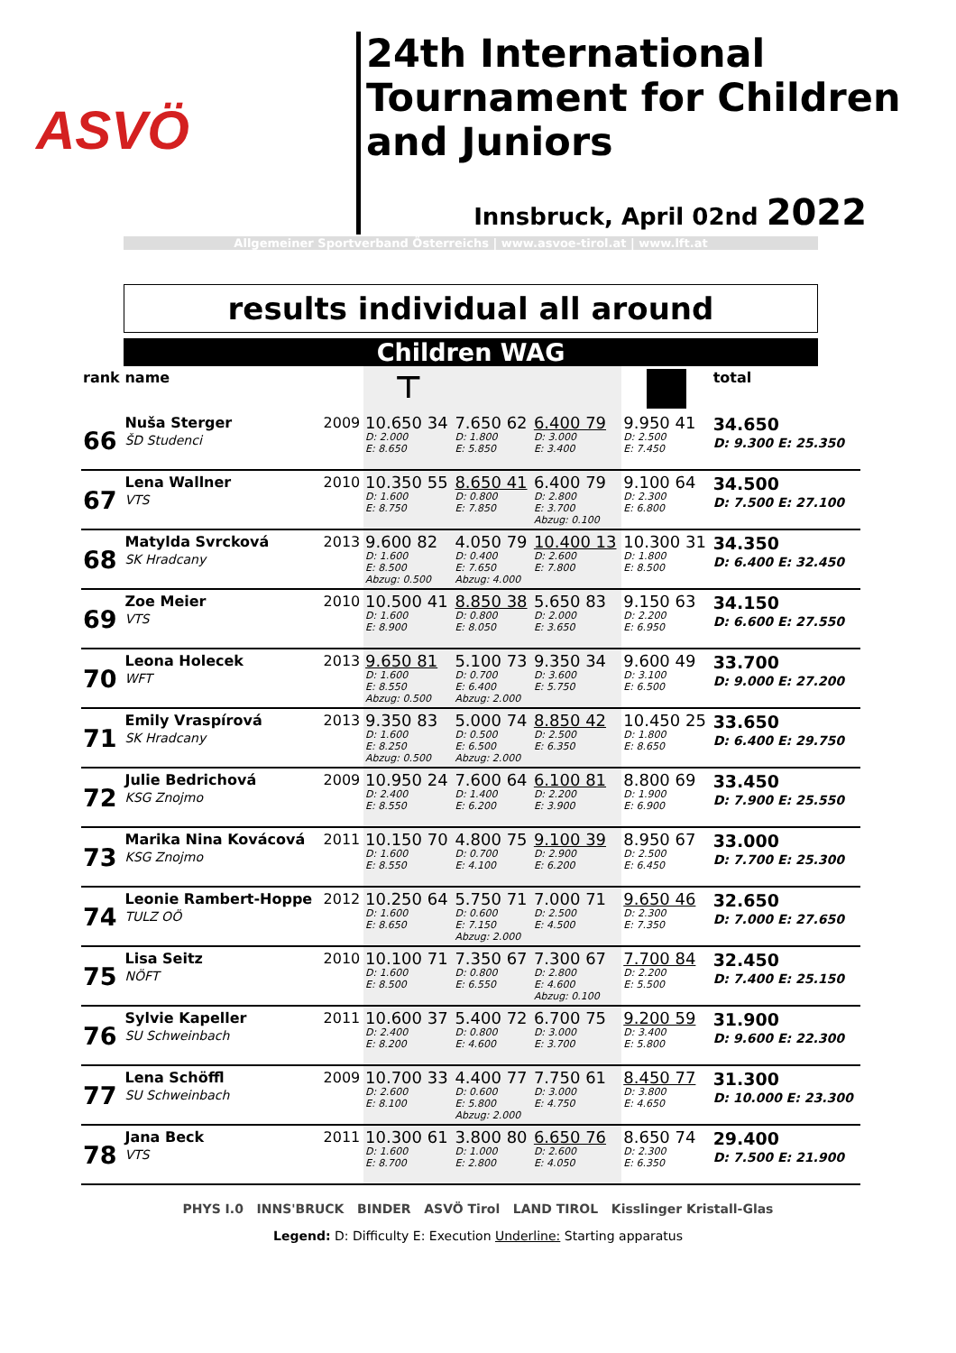ASVÖ
24th International
Tournament for Children
and Juniors
Innsbruck, April 02nd 2022
Allgemeiner Sportverband Österreichs | www.asvoe-tirol.at | www.lft.at
results individual all around
Children WAG
| rank | name | | ⊤ | | | | total |
| --- | --- | --- | --- | --- | --- | --- | --- |
| 66 | Nuša Sterger ŠD Studenci | 2009 | 10.650 34 D: 2.000 E: 8.650 | 7.650 62 D: 1.800 E: 5.850 | 6.400 79 D: 3.000 E: 3.400 | 9.950 41 D: 2.500 E: 7.450 | 34.650 D: 9.300 E: 25.350 |
| 67 | Lena Wallner VTS | 2010 | 10.350 55 D: 1.600 E: 8.750 | 8.650 41 D: 0.800 E: 7.850 | 6.400 79 D: 2.800 E: 3.700 Abzug: 0.100 | 9.100 64 D: 2.300 E: 6.800 | 34.500 D: 7.500 E: 27.100 |
| 68 | Matylda Svrcková SK Hradcany | 2013 | 9.600 82 D: 1.600 E: 8.500 Abzug: 0.500 | 4.050 79 D: 0.400 E: 7.650 Abzug: 4.000 | 10.400 13 D: 2.600 E: 7.800 | 10.300 31 D: 1.800 E: 8.500 | 34.350 D: 6.400 E: 32.450 |
| 69 | Zoe Meier VTS | 2010 | 10.500 41 D: 1.600 E: 8.900 | 8.850 38 D: 0.800 E: 8.050 | 5.650 83 D: 2.000 E: 3.650 | 9.150 63 D: 2.200 E: 6.950 | 34.150 D: 6.600 E: 27.550 |
| 70 | Leona Holecek WFT | 2013 | 9.650 81 D: 1.600 E: 8.550 Abzug: 0.500 | 5.100 73 D: 0.700 E: 6.400 Abzug: 2.000 | 9.350 34 D: 3.600 E: 5.750 | 9.600 49 D: 3.100 E: 6.500 | 33.700 D: 9.000 E: 27.200 |
| 71 | Emily Vraspírová SK Hradcany | 2013 | 9.350 83 D: 1.600 E: 8.250 Abzug: 0.500 | 5.000 74 D: 0.500 E: 6.500 Abzug: 2.000 | 8.850 42 D: 2.500 E: 6.350 | 10.450 25 D: 1.800 E: 8.650 | 33.650 D: 6.400 E: 29.750 |
| 72 | Julie Bedrichová KSG Znojmo | 2009 | 10.950 24 D: 2.400 E: 8.550 | 7.600 64 D: 1.400 E: 6.200 | 6.100 81 D: 2.200 E: 3.900 | 8.800 69 D: 1.900 E: 6.900 | 33.450 D: 7.900 E: 25.550 |
| 73 | Marika Nina Kovácová KSG Znojmo | 2011 | 10.150 70 D: 1.600 E: 8.550 | 4.800 75 D: 0.700 E: 4.100 | 9.100 39 D: 2.900 E: 6.200 | 8.950 67 D: 2.500 E: 6.450 | 33.000 D: 7.700 E: 25.300 |
| 74 | Leonie Rambert-Hoppe TULZ OÖ | 2012 | 10.250 64 D: 1.600 E: 8.650 | 5.750 71 D: 0.600 E: 7.150 Abzug: 2.000 | 7.000 71 D: 2.500 E: 4.500 | 9.650 46 D: 2.300 E: 7.350 | 32.650 D: 7.000 E: 27.650 |
| 75 | Lisa Seitz NÖFT | 2010 | 10.100 71 D: 1.600 E: 8.500 | 7.350 67 D: 0.800 E: 6.550 | 7.300 67 D: 2.800 E: 4.600 Abzug: 0.100 | 7.700 84 D: 2.200 E: 5.500 | 32.450 D: 7.400 E: 25.150 |
| 76 | Sylvie Kapeller SU Schweinbach | 2011 | 10.600 37 D: 2.400 E: 8.200 | 5.400 72 D: 0.800 E: 4.600 | 6.700 75 D: 3.000 E: 3.700 | 9.200 59 D: 3.400 E: 5.800 | 31.900 D: 9.600 E: 22.300 |
| 77 | Lena Schöffl SU Schweinbach | 2009 | 10.700 33 D: 2.600 E: 8.100 | 4.400 77 D: 0.600 E: 5.800 Abzug: 2.000 | 7.750 61 D: 3.000 E: 4.750 | 8.450 77 D: 3.800 E: 4.650 | 31.300 D: 10.000 E: 23.300 |
| 78 | Jana Beck VTS | 2011 | 10.300 61 D: 1.600 E: 8.700 | 3.800 80 D: 1.000 E: 2.800 | 6.650 76 D: 2.600 E: 4.050 | 8.650 74 D: 2.300 E: 6.350 | 29.400 D: 7.500 E: 21.900 |
PHYS I.0 INNS'BRUCK BINDER ASVÖ Tirol LAND TIROL Kisslinger Kristall-Glas
Legend: D: Difficulty E: Execution Underline: Starting apparatus